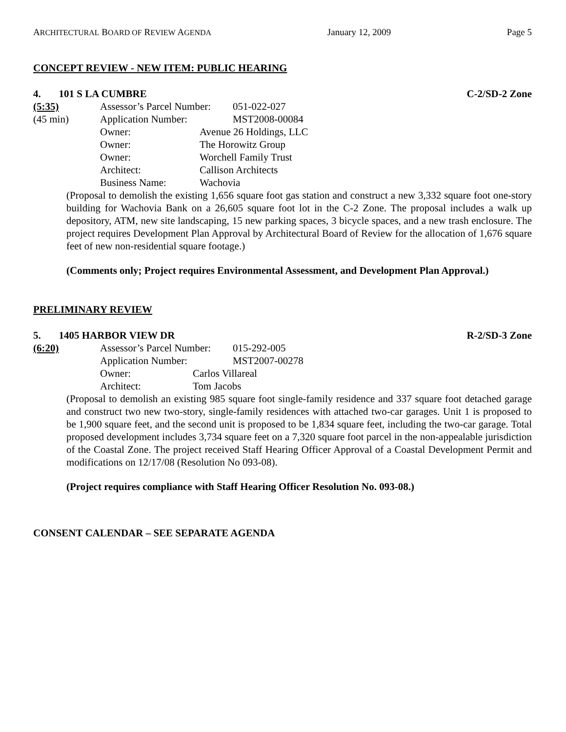ARCHITECTURAL BOARD OF REVIEW AGENDA January 12, 2009 Page 5
CONCEPT REVIEW - NEW ITEM: PUBLIC HEARING
4. 101 S LA CUMBRE C-2/SD-2 Zone
(5:35) Assessor’s Parcel Number: 051-022-027
(45 min) Application Number: MST2008-00084
Owner: Avenue 26 Holdings, LLC
Owner: The Horowitz Group
Owner: Worchell Family Trust
Architect: Callison Architects
Business Name: Wachovia
(Proposal to demolish the existing 1,656 square foot gas station and construct a new 3,332 square foot one-story building for Wachovia Bank on a 26,605 square foot lot in the C-2 Zone. The proposal includes a walk up depository, ATM, new site landscaping, 15 new parking spaces, 3 bicycle spaces, and a new trash enclosure. The project requires Development Plan Approval by Architectural Board of Review for the allocation of 1,676 square feet of new non-residential square footage.)
(Comments only; Project requires Environmental Assessment, and Development Plan Approval.)
PRELIMINARY REVIEW
5. 1405 HARBOR VIEW DR R-2/SD-3 Zone
(6:20) Assessor’s Parcel Number: 015-292-005
Application Number: MST2007-00278
Owner: Carlos Villareal
Architect: Tom Jacobs
(Proposal to demolish an existing 985 square foot single-family residence and 337 square foot detached garage and construct two new two-story, single-family residences with attached two-car garages. Unit 1 is proposed to be 1,900 square feet, and the second unit is proposed to be 1,834 square feet, including the two-car garage. Total proposed development includes 3,734 square feet on a 7,320 square foot parcel in the non-appealable jurisdiction of the Coastal Zone. The project received Staff Hearing Officer Approval of a Coastal Development Permit and modifications on 12/17/08 (Resolution No 093-08).
(Project requires compliance with Staff Hearing Officer Resolution No. 093-08.)
CONSENT CALENDAR – SEE SEPARATE AGENDA